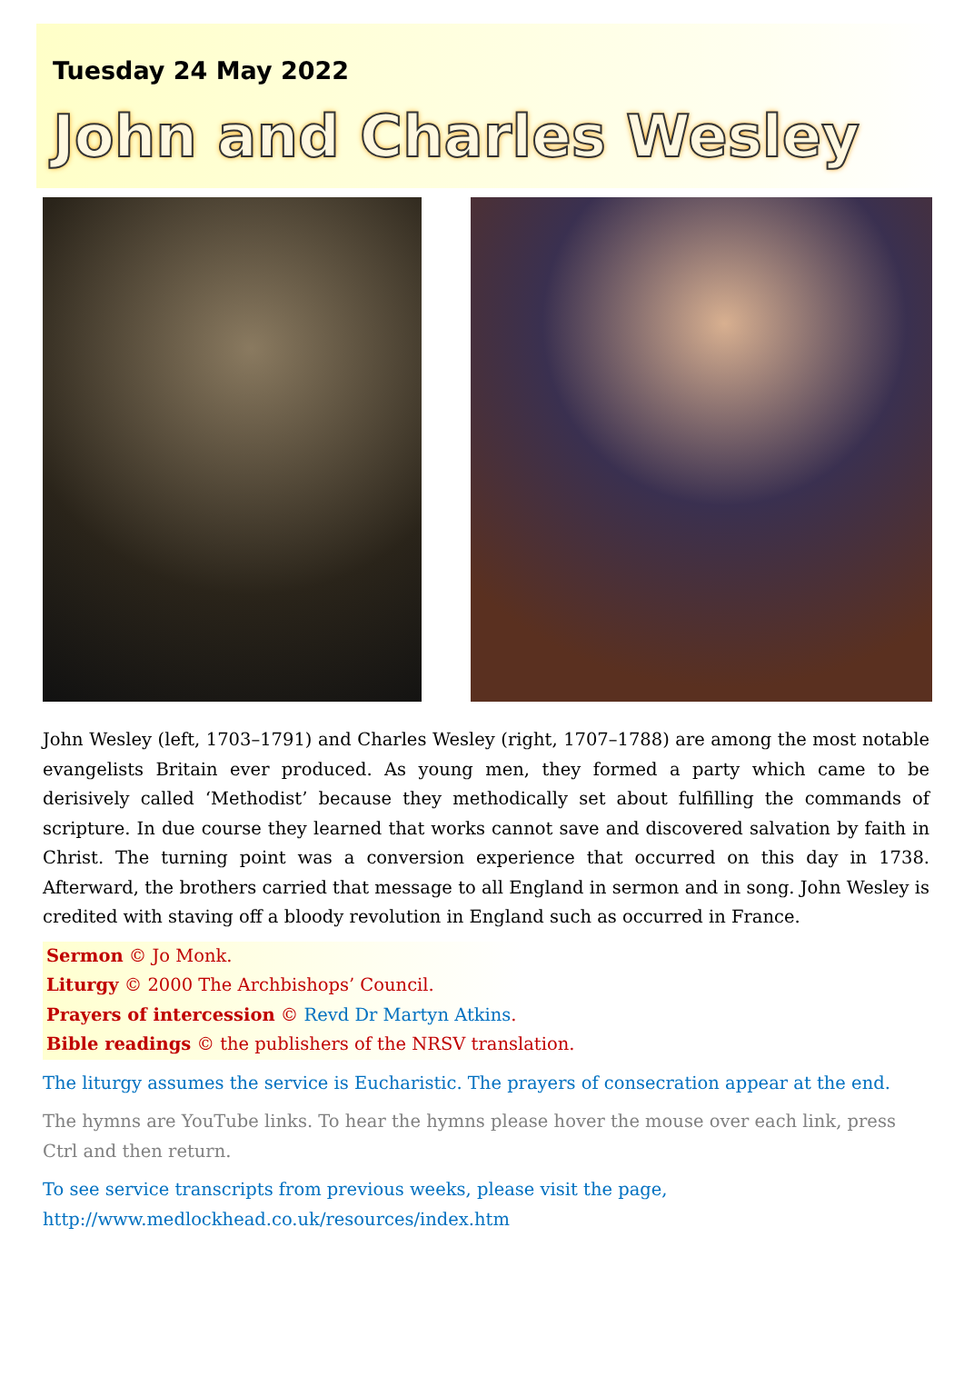Tuesday 24 May 2022
John and Charles Wesley
John Wesley (left, 1703–1791) and Charles Wesley (right, 1707–1788) are among the most notable evangelists Britain ever produced. As young men, they formed a party which came to be derisively called ‘Methodist’ because they methodically set about fulfilling the commands of scripture. In due course they learned that works cannot save and discovered salvation by faith in Christ. The turning point was a conversion experience that occurred on this day in 1738. Afterward, the brothers carried that message to all England in sermon and in song. John Wesley is credited with staving off a bloody revolution in England such as occurred in France.
Sermon © Jo Monk.
Liturgy © 2000 The Archbishops’ Council.
Prayers of intercession © Revd Dr Martyn Atkins.
Bible readings © the publishers of the NRSV translation.
The liturgy assumes the service is Eucharistic. The prayers of consecration appear at the end.
The hymns are YouTube links. To hear the hymns please hover the mouse over each link, press Ctrl and then return.
To see service transcripts from previous weeks, please visit the page,
http://www.medlockhead.co.uk/resources/index.htm